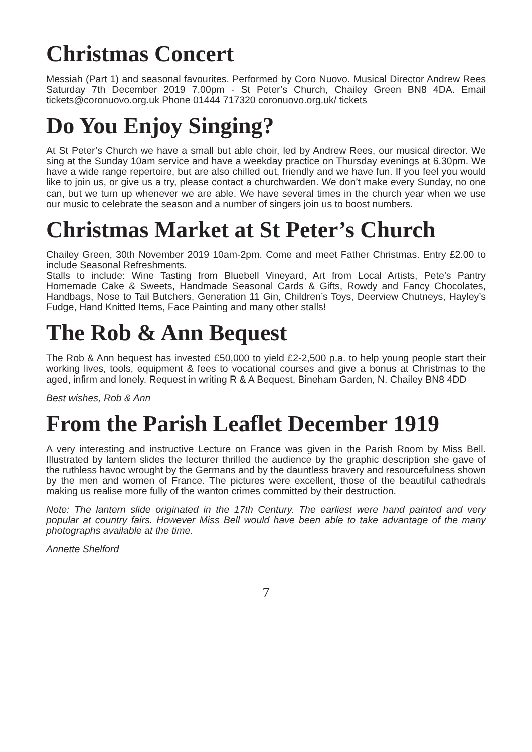Christmas Concert
Messiah (Part 1) and seasonal favourites. Performed by Coro Nuovo. Musical Director Andrew Rees Saturday 7th December 2019 7.00pm - St Peter’s Church, Chailey Green BN8 4DA. Email tickets@coronuovo.org.uk Phone 01444 717320 coronuovo.org.uk/ tickets
Do You Enjoy Singing?
At St Peter’s Church we have a small but able choir, led by Andrew Rees, our musical director. We sing at the Sunday 10am service and have a weekday practice on Thursday evenings at 6.30pm. We have a wide range repertoire, but are also chilled out, friendly and we have fun. If you feel you would like to join us, or give us a try, please contact a churchwarden. We don’t make every Sunday, no one can, but we turn up whenever we are able. We have several times in the church year when we use our music to celebrate the season and a number of singers join us to boost numbers.
Christmas Market at St Peter’s Church
Chailey Green, 30th November 2019 10am-2pm. Come and meet Father Christmas. Entry £2.00 to include Seasonal Refreshments.
Stalls to include: Wine Tasting from Bluebell Vineyard, Art from Local Artists, Pete’s Pantry Homemade Cake & Sweets, Handmade Seasonal Cards & Gifts, Rowdy and Fancy Chocolates, Handbags, Nose to Tail Butchers, Generation 11 Gin, Children’s Toys, Deerview Chutneys, Hayley’s Fudge, Hand Knitted Items, Face Painting and many other stalls!
The Rob & Ann Bequest
The Rob & Ann bequest has invested £50,000 to yield £2-2,500 p.a. to help young people start their working lives, tools, equipment & fees to vocational courses and give a bonus at Christmas to the aged, infirm and lonely. Request in writing R & A Bequest, Bineham Garden, N. Chailey BN8 4DD
Best wishes, Rob & Ann
From the Parish Leaflet December 1919
A very interesting and instructive Lecture on France was given in the Parish Room by Miss Bell. Illustrated by lantern slides the lecturer thrilled the audience by the graphic description she gave of the ruthless havoc wrought by the Germans and by the dauntless bravery and resourcefulness shown by the men and women of France. The pictures were excellent, those of the beautiful cathedrals making us realise more fully of the wanton crimes committed by their destruction.
Note: The lantern slide originated in the 17th Century. The earliest were hand painted and very popular at country fairs. However Miss Bell would have been able to take advantage of the many photographs available at the time.
Annette Shelford
7